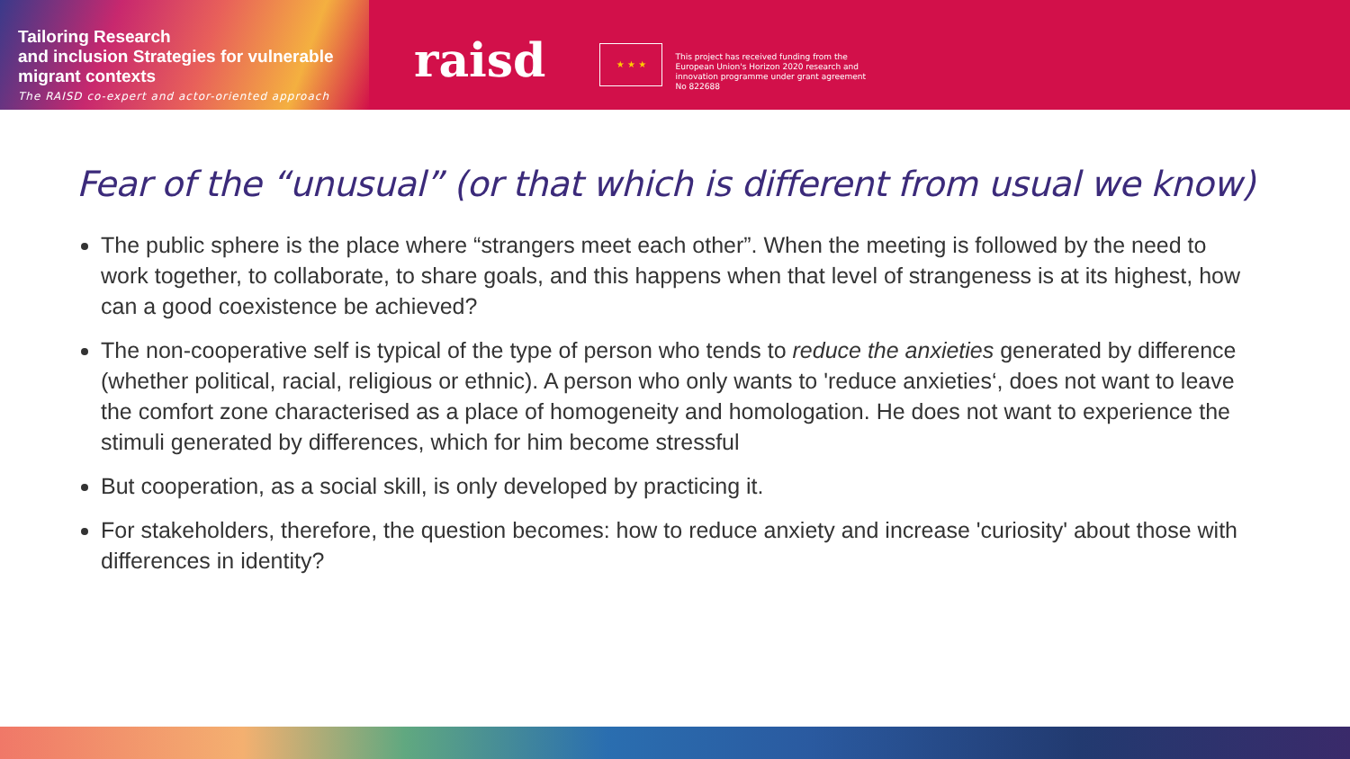Tailoring Research
and inclusion Strategies for vulnerable
migrant contexts
The RAISD co-expert and actor-oriented approach
raisd
★ ★ ★
This project has received funding from the European Union's Horizon 2020 research and innovation programme under grant agreement No 822688
Fear of the “unusual” (or that which is different from usual we know)
The public sphere is the place where “strangers meet each other”. When the meeting is followed by the need to work together, to collaborate, to share goals, and this happens when that level of strangeness is at its highest, how can a good coexistence be achieved?
The non-cooperative self is typical of the type of person who tends to reduce the anxieties generated by difference (whether political, racial, religious or ethnic). A person who only wants to 'reduce anxieties‘, does not want to leave the comfort zone characterised as a place of homogeneity and homologation. He does not want to experience the stimuli generated by differences, which for him become stressful
But cooperation, as a social skill, is only developed by practicing it.
For stakeholders, therefore, the question becomes: how to reduce anxiety and increase 'curiosity' about those with differences in identity?